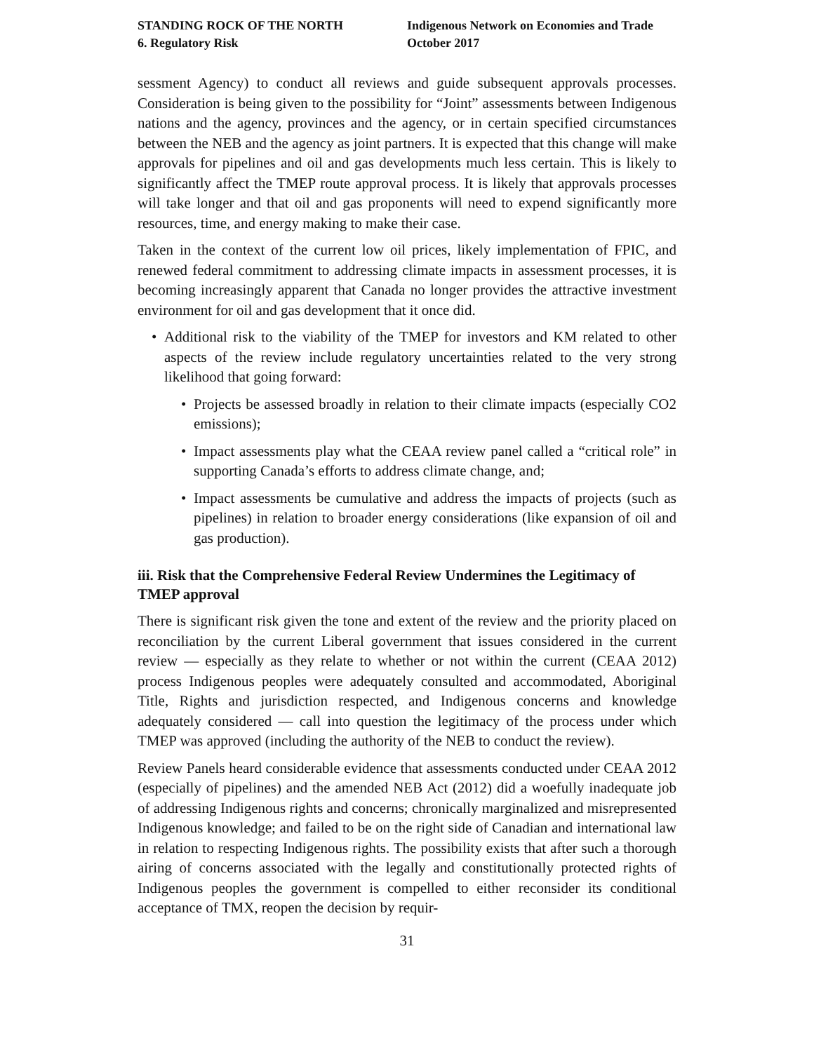STANDING ROCK OF THE NORTH
6. Regulatory Risk
Indigenous Network on Economies and Trade
October 2017
sessment Agency) to conduct all reviews and guide subsequent approvals processes. Consideration is being given to the possibility for “Joint” assessments between Indigenous nations and the agency, provinces and the agency, or in certain specified circumstances between the NEB and the agency as joint partners. It is expected that this change will make approvals for pipelines and oil and gas developments much less certain. This is likely to significantly affect the TMEP route approval process. It is likely that approvals processes will take longer and that oil and gas proponents will need to expend significantly more resources, time, and energy making to make their case.
Taken in the context of the current low oil prices, likely implementation of FPIC, and renewed federal commitment to addressing climate impacts in assessment processes, it is becoming increasingly apparent that Canada no longer provides the attractive investment environment for oil and gas development that it once did.
• Additional risk to the viability of the TMEP for investors and KM related to other aspects of the review include regulatory uncertainties related to the very strong likelihood that going forward:
• Projects be assessed broadly in relation to their climate impacts (especially CO2 emissions);
• Impact assessments play what the CEAA review panel called a “critical role” in supporting Canada’s efforts to address climate change, and;
• Impact assessments be cumulative and address the impacts of projects (such as pipelines) in relation to broader energy considerations (like expansion of oil and gas production).
iii. Risk that the Comprehensive Federal Review Undermines the Legitimacy of TMEP approval
There is significant risk given the tone and extent of the review and the priority placed on reconciliation by the current Liberal government that issues considered in the current review — especially as they relate to whether or not within the current (CEAA 2012) process Indigenous peoples were adequately consulted and accommodated, Aboriginal Title, Rights and jurisdiction respected, and Indigenous concerns and knowledge adequately considered — call into question the legitimacy of the process under which TMEP was approved (including the authority of the NEB to conduct the review).
Review Panels heard considerable evidence that assessments conducted under CEAA 2012 (especially of pipelines) and the amended NEB Act (2012) did a woefully inadequate job of addressing Indigenous rights and concerns; chronically marginalized and misrepresented Indigenous knowledge; and failed to be on the right side of Canadian and international law in relation to respecting Indigenous rights. The possibility exists that after such a thorough airing of concerns associated with the legally and constitutionally protected rights of Indigenous peoples the government is compelled to either reconsider its conditional acceptance of TMX, reopen the decision by requir-
31